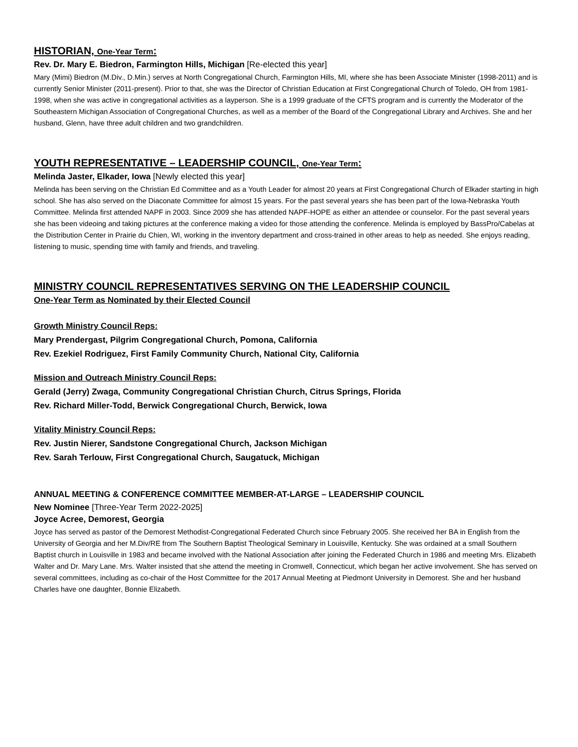HISTORIAN, One-Year Term:
Rev. Dr. Mary E. Biedron, Farmington Hills, Michigan [Re-elected this year]
Mary (Mimi) Biedron (M.Div., D.Min.) serves at North Congregational Church, Farmington Hills, MI, where she has been Associate Minister (1998-2011) and is currently Senior Minister (2011-present). Prior to that, she was the Director of Christian Education at First Congregational Church of Toledo, OH from 1981-1998, when she was active in congregational activities as a layperson. She is a 1999 graduate of the CFTS program and is currently the Moderator of the Southeastern Michigan Association of Congregational Churches, as well as a member of the Board of the Congregational Library and Archives. She and her husband, Glenn, have three adult children and two grandchildren.
YOUTH REPRESENTATIVE – LEADERSHIP COUNCIL, One-Year Term:
Melinda Jaster, Elkader, Iowa [Newly elected this year]
Melinda has been serving on the Christian Ed Committee and as a Youth Leader for almost 20 years at First Congregational Church of Elkader starting in high school. She has also served on the Diaconate Committee for almost 15 years. For the past several years she has been part of the Iowa-Nebraska Youth Committee. Melinda first attended NAPF in 2003. Since 2009 she has attended NAPF-HOPE as either an attendee or counselor. For the past several years she has been videoing and taking pictures at the conference making a video for those attending the conference. Melinda is employed by BassPro/Cabelas at the Distribution Center in Prairie du Chien, WI, working in the inventory department and cross-trained in other areas to help as needed. She enjoys reading, listening to music, spending time with family and friends, and traveling.
MINISTRY COUNCIL REPRESENTATIVES SERVING ON THE LEADERSHIP COUNCIL
One-Year Term as Nominated by their Elected Council
Growth Ministry Council Reps:
Mary Prendergast, Pilgrim Congregational Church, Pomona, California
Rev. Ezekiel Rodriguez, First Family Community Church, National City, California
Mission and Outreach Ministry Council Reps:
Gerald (Jerry) Zwaga, Community Congregational Christian Church, Citrus Springs, Florida
Rev. Richard Miller-Todd, Berwick Congregational Church, Berwick, Iowa
Vitality Ministry Council Reps:
Rev. Justin Nierer, Sandstone Congregational Church, Jackson Michigan
Rev. Sarah Terlouw, First Congregational Church, Saugatuck, Michigan
ANNUAL MEETING & CONFERENCE COMMITTEE MEMBER-AT-LARGE – LEADERSHIP COUNCIL
New Nominee [Three-Year Term 2022-2025]
Joyce Acree, Demorest, Georgia
Joyce has served as pastor of the Demorest Methodist-Congregational Federated Church since February 2005. She received her BA in English from the University of Georgia and her M.Div/RE from The Southern Baptist Theological Seminary in Louisville, Kentucky. She was ordained at a small Southern Baptist church in Louisville in 1983 and became involved with the National Association after joining the Federated Church in 1986 and meeting Mrs. Elizabeth Walter and Dr. Mary Lane. Mrs. Walter insisted that she attend the meeting in Cromwell, Connecticut, which began her active involvement. She has served on several committees, including as co-chair of the Host Committee for the 2017 Annual Meeting at Piedmont University in Demorest. She and her husband Charles have one daughter, Bonnie Elizabeth.